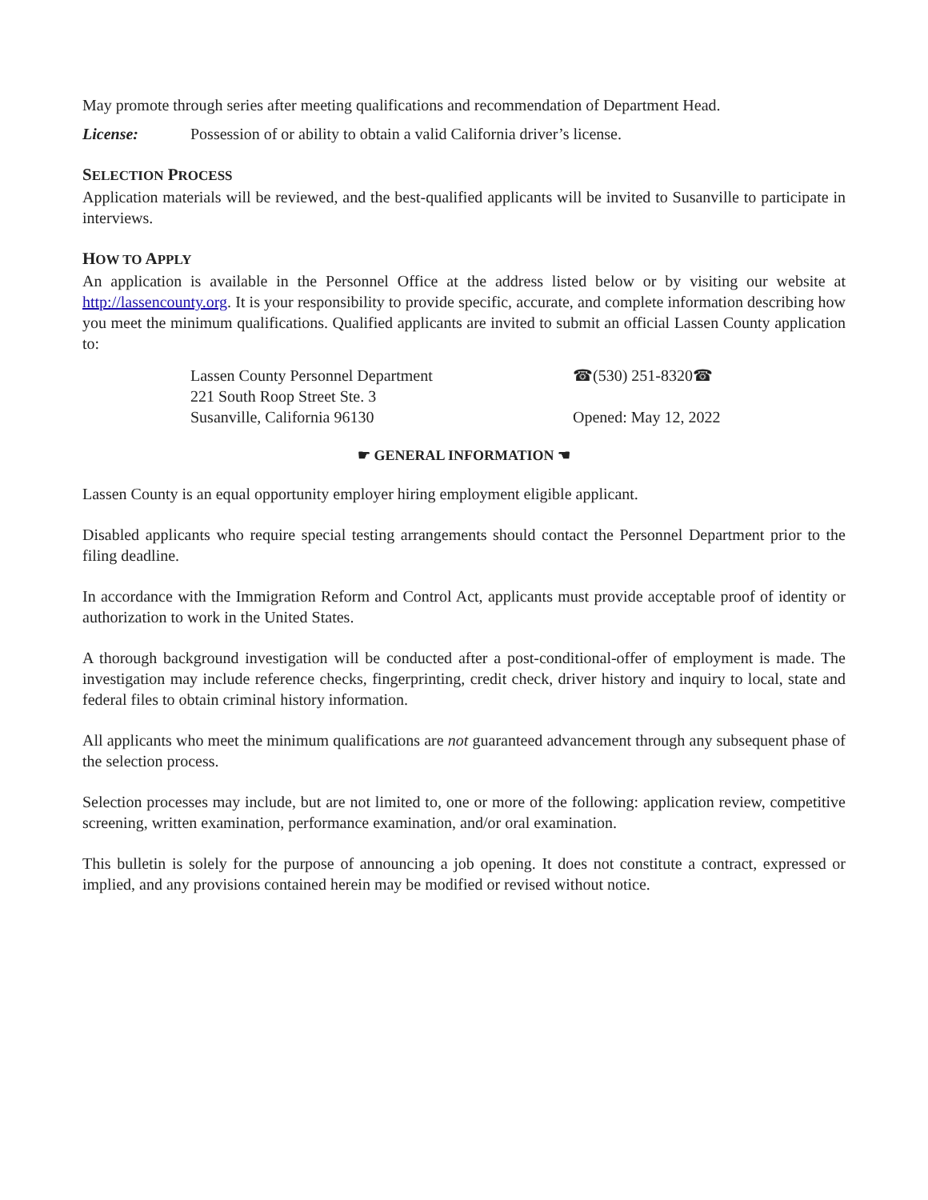May promote through series after meeting qualifications and recommendation of Department Head.
License: Possession of or ability to obtain a valid California driver’s license.
SELECTION PROCESS
Application materials will be reviewed, and the best-qualified applicants will be invited to Susanville to participate in interviews.
HOW TO APPLY
An application is available in the Personnel Office at the address listed below or by visiting our website at http://lassencounty.org. It is your responsibility to provide specific, accurate, and complete information describing how you meet the minimum qualifications. Qualified applicants are invited to submit an official Lassen County application to:
Lassen County Personnel Department
221 South Roop Street Ste. 3
Susanville, California 96130
☎(530) 251-8320☎
Opened: May 12, 2022
☛ GENERAL INFORMATION ☚
Lassen County is an equal opportunity employer hiring employment eligible applicant.
Disabled applicants who require special testing arrangements should contact the Personnel Department prior to the filing deadline.
In accordance with the Immigration Reform and Control Act, applicants must provide acceptable proof of identity or authorization to work in the United States.
A thorough background investigation will be conducted after a post-conditional-offer of employment is made. The investigation may include reference checks, fingerprinting, credit check, driver history and inquiry to local, state and federal files to obtain criminal history information.
All applicants who meet the minimum qualifications are not guaranteed advancement through any subsequent phase of the selection process.
Selection processes may include, but are not limited to, one or more of the following: application review, competitive screening, written examination, performance examination, and/or oral examination.
This bulletin is solely for the purpose of announcing a job opening. It does not constitute a contract, expressed or implied, and any provisions contained herein may be modified or revised without notice.